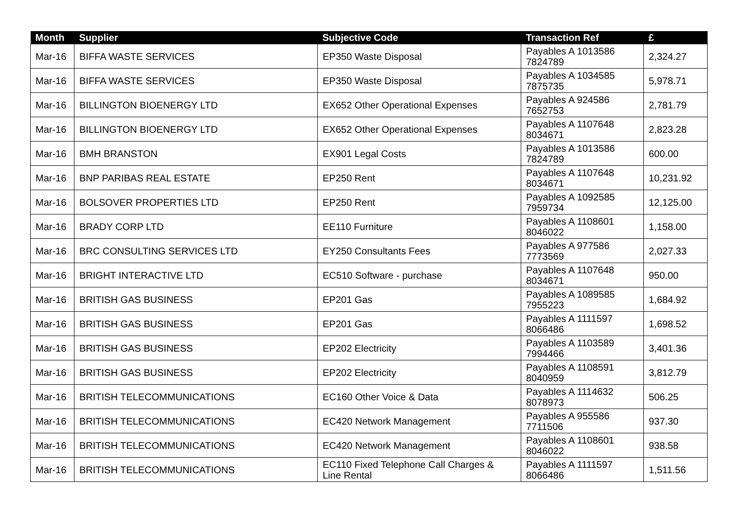| Month | Supplier | Subjective Code | Transaction Ref | £ |
| --- | --- | --- | --- | --- |
| Mar-16 | BIFFA WASTE SERVICES | EP350 Waste Disposal | Payables A 1013586 7824789 | 2,324.27 |
| Mar-16 | BIFFA WASTE SERVICES | EP350 Waste Disposal | Payables A 1034585 7875735 | 5,978.71 |
| Mar-16 | BILLINGTON BIOENERGY LTD | EX652 Other Operational Expenses | Payables A 924586 7652753 | 2,781.79 |
| Mar-16 | BILLINGTON BIOENERGY LTD | EX652 Other Operational Expenses | Payables A 1107648 8034671 | 2,823.28 |
| Mar-16 | BMH BRANSTON | EX901 Legal Costs | Payables A 1013586 7824789 | 600.00 |
| Mar-16 | BNP PARIBAS REAL ESTATE | EP250 Rent | Payables A 1107648 8034671 | 10,231.92 |
| Mar-16 | BOLSOVER PROPERTIES LTD | EP250 Rent | Payables A 1092585 7959734 | 12,125.00 |
| Mar-16 | BRADY CORP LTD | EE110 Furniture | Payables A 1108601 8046022 | 1,158.00 |
| Mar-16 | BRC CONSULTING SERVICES LTD | EY250 Consultants Fees | Payables A 977586 7773569 | 2,027.33 |
| Mar-16 | BRIGHT INTERACTIVE LTD | EC510 Software - purchase | Payables A 1107648 8034671 | 950.00 |
| Mar-16 | BRITISH GAS BUSINESS | EP201 Gas | Payables A 1089585 7955223 | 1,684.92 |
| Mar-16 | BRITISH GAS BUSINESS | EP201 Gas | Payables A 1111597 8066486 | 1,698.52 |
| Mar-16 | BRITISH GAS BUSINESS | EP202 Electricity | Payables A 1103589 7994466 | 3,401.36 |
| Mar-16 | BRITISH GAS BUSINESS | EP202 Electricity | Payables A 1108591 8040959 | 3,812.79 |
| Mar-16 | BRITISH TELECOMMUNICATIONS | EC160 Other Voice & Data | Payables A 1114632 8078973 | 506.25 |
| Mar-16 | BRITISH TELECOMMUNICATIONS | EC420 Network Management | Payables A 955586 7711506 | 937.30 |
| Mar-16 | BRITISH TELECOMMUNICATIONS | EC420 Network Management | Payables A 1108601 8046022 | 938.58 |
| Mar-16 | BRITISH TELECOMMUNICATIONS | EC110 Fixed Telephone Call Charges & Line Rental | Payables A 1111597 8066486 | 1,511.56 |